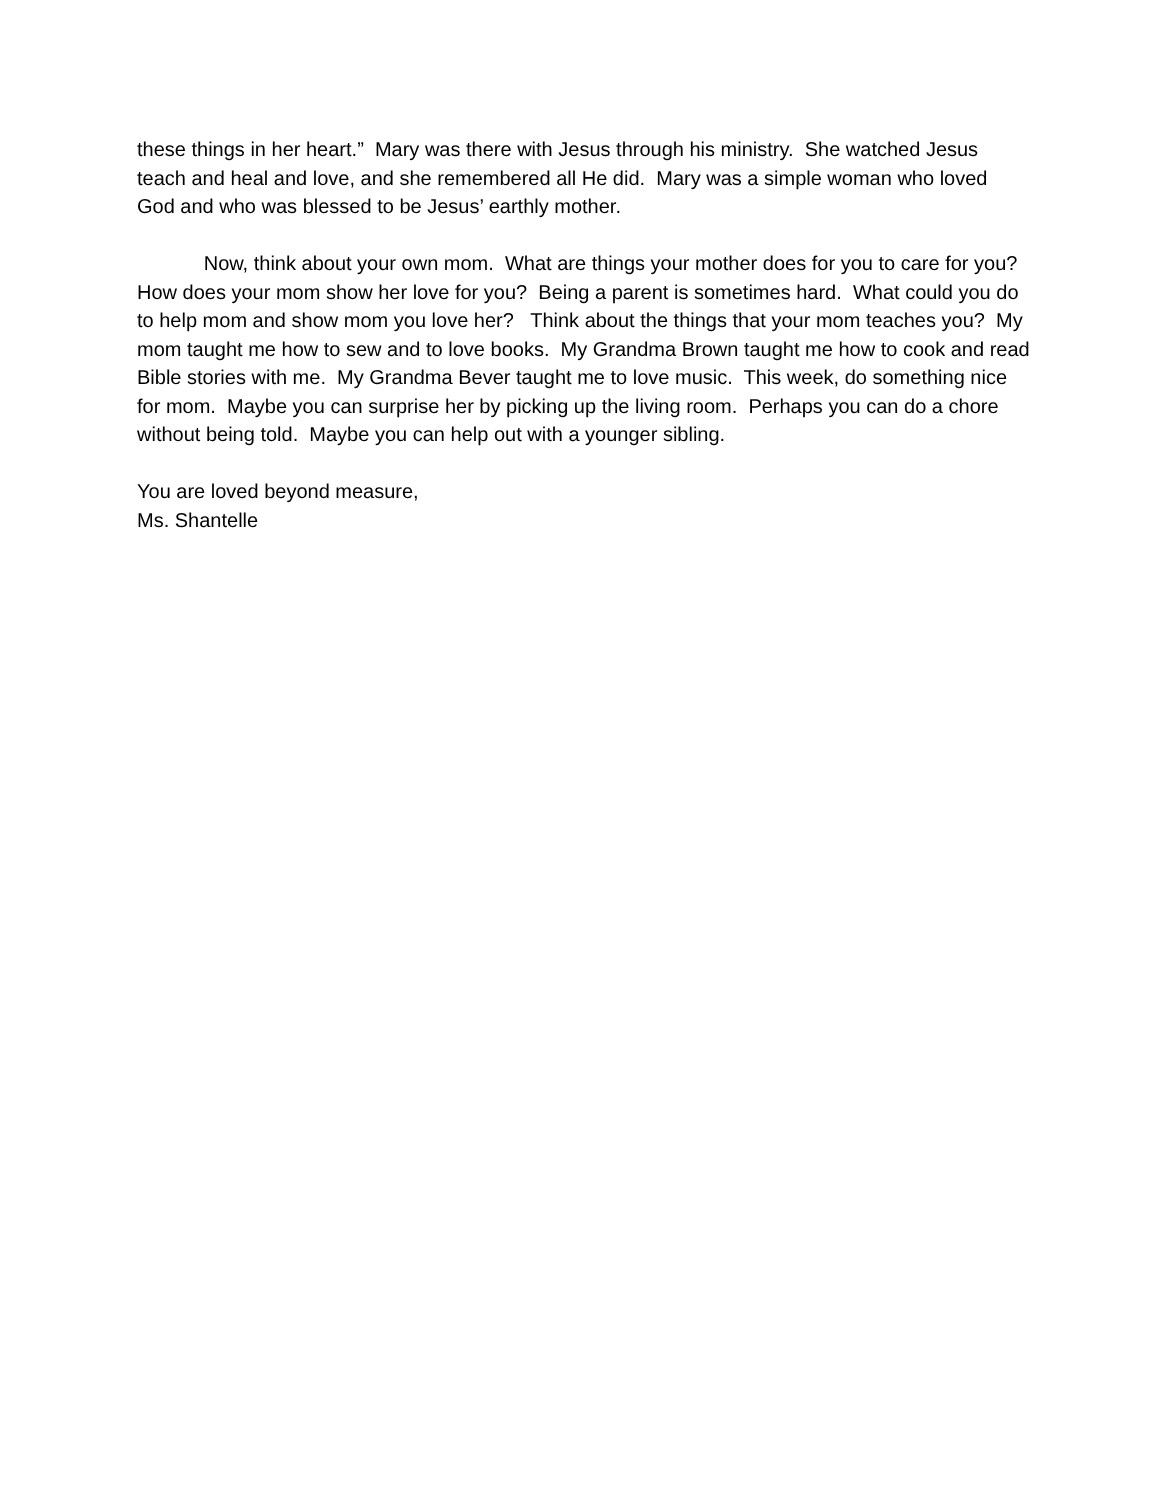these things in her heart.” Mary was there with Jesus through his ministry. She watched Jesus teach and heal and love, and she remembered all He did. Mary was a simple woman who loved God and who was blessed to be Jesus’ earthly mother.
Now, think about your own mom. What are things your mother does for you to care for you? How does your mom show her love for you? Being a parent is sometimes hard. What could you do to help mom and show mom you love her? Think about the things that your mom teaches you? My mom taught me how to sew and to love books. My Grandma Brown taught me how to cook and read Bible stories with me. My Grandma Bever taught me to love music. This week, do something nice for mom. Maybe you can surprise her by picking up the living room. Perhaps you can do a chore without being told. Maybe you can help out with a younger sibling.
You are loved beyond measure,
Ms. Shantelle